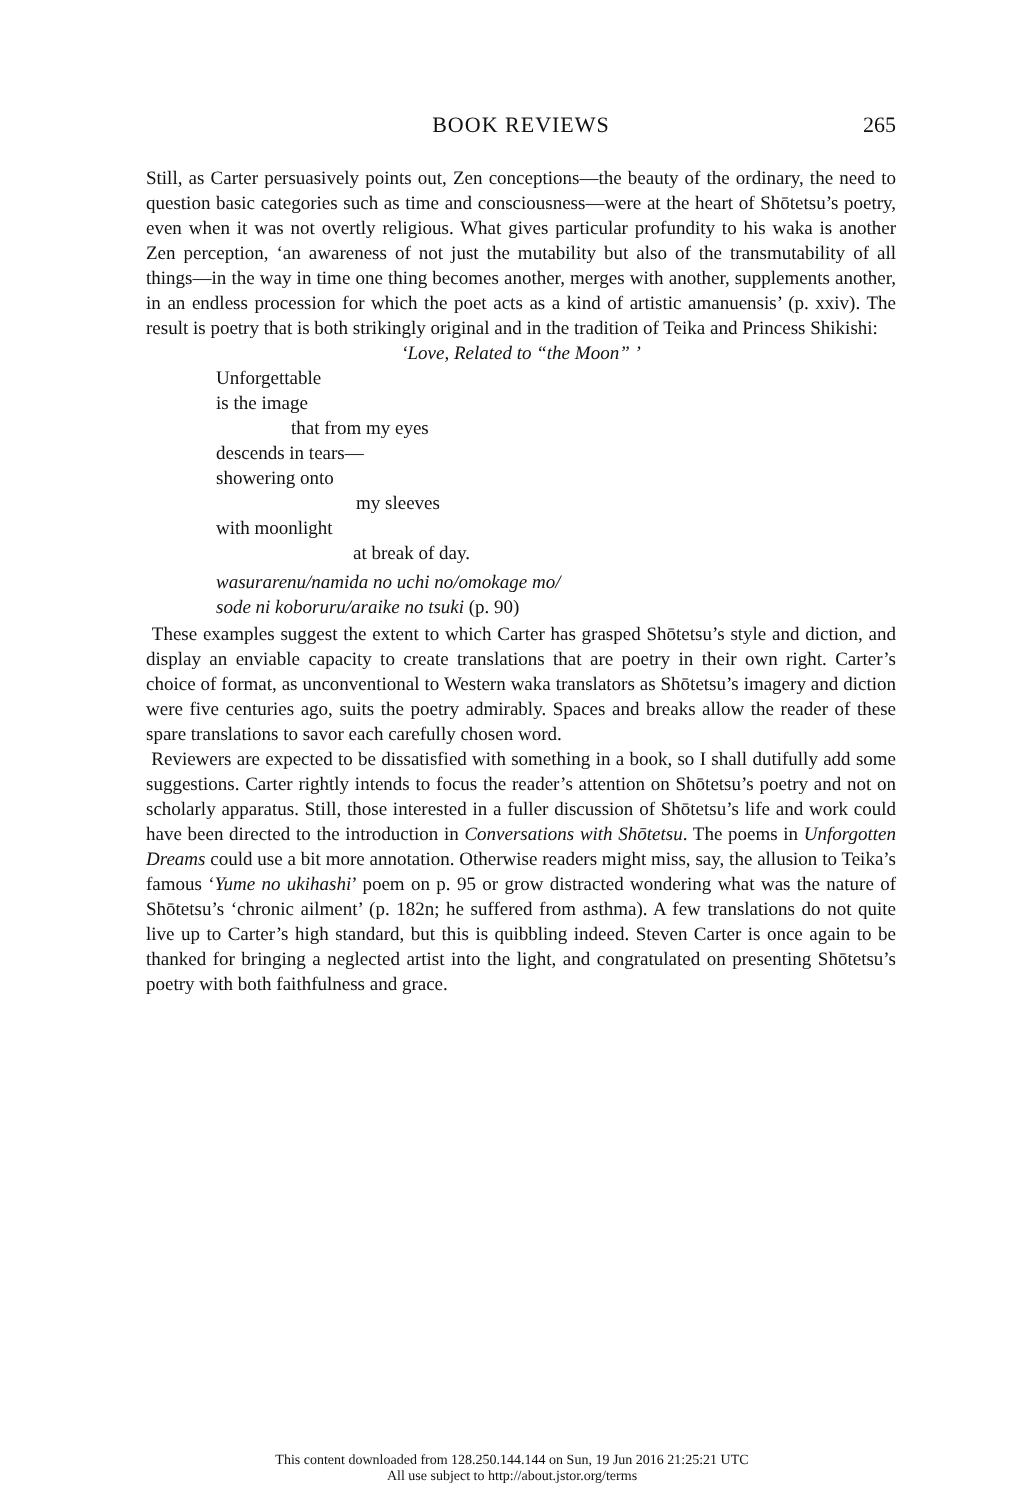BOOK REVIEWS
265
Still, as Carter persuasively points out, Zen conceptions—the beauty of the ordinary, the need to question basic categories such as time and consciousness—were at the heart of Shōtetsu’s poetry, even when it was not overtly religious. What gives particular profundity to his waka is another Zen perception, ‘an awareness of not just the mutability but also of the transmutability of all things—in the way in time one thing becomes another, merges with another, supplements another, in an endless procession for which the poet acts as a kind of artistic amanuensis’ (p. xxiv). The result is poetry that is both strikingly original and in the tradition of Teika and Princess Shikishi:
‘Love, Related to “the Moon” ’
Unforgettable
is the image
that from my eyes
descends in tears—
showering onto
my sleeves
with moonlight
at break of day.
wasurarenu/namida no uchi no/omokage mo/
sode ni koboruru/araike no tsuki (p. 90)
These examples suggest the extent to which Carter has grasped Shōtetsu’s style and diction, and display an enviable capacity to create translations that are poetry in their own right. Carter’s choice of format, as unconventional to Western waka translators as Shōtetsu’s imagery and diction were five centuries ago, suits the poetry admirably. Spaces and breaks allow the reader of these spare translations to savor each carefully chosen word.
Reviewers are expected to be dissatisfied with something in a book, so I shall dutifully add some suggestions. Carter rightly intends to focus the reader’s attention on Shōtetsu’s poetry and not on scholarly apparatus. Still, those interested in a fuller discussion of Shōtetsu’s life and work could have been directed to the introduction in Conversations with Shōtetsu. The poems in Unforgotten Dreams could use a bit more annotation. Otherwise readers might miss, say, the allusion to Teika’s famous ‘Yume no ukihashi’ poem on p. 95 or grow distracted wondering what was the nature of Shōtetsu’s ‘chronic ailment’ (p. 182n; he suffered from asthma). A few translations do not quite live up to Carter’s high standard, but this is quibbling indeed. Steven Carter is once again to be thanked for bringing a neglected artist into the light, and congratulated on presenting Shōtetsu’s poetry with both faithfulness and grace.
This content downloaded from 128.250.144.144 on Sun, 19 Jun 2016 21:25:21 UTC
All use subject to http://about.jstor.org/terms